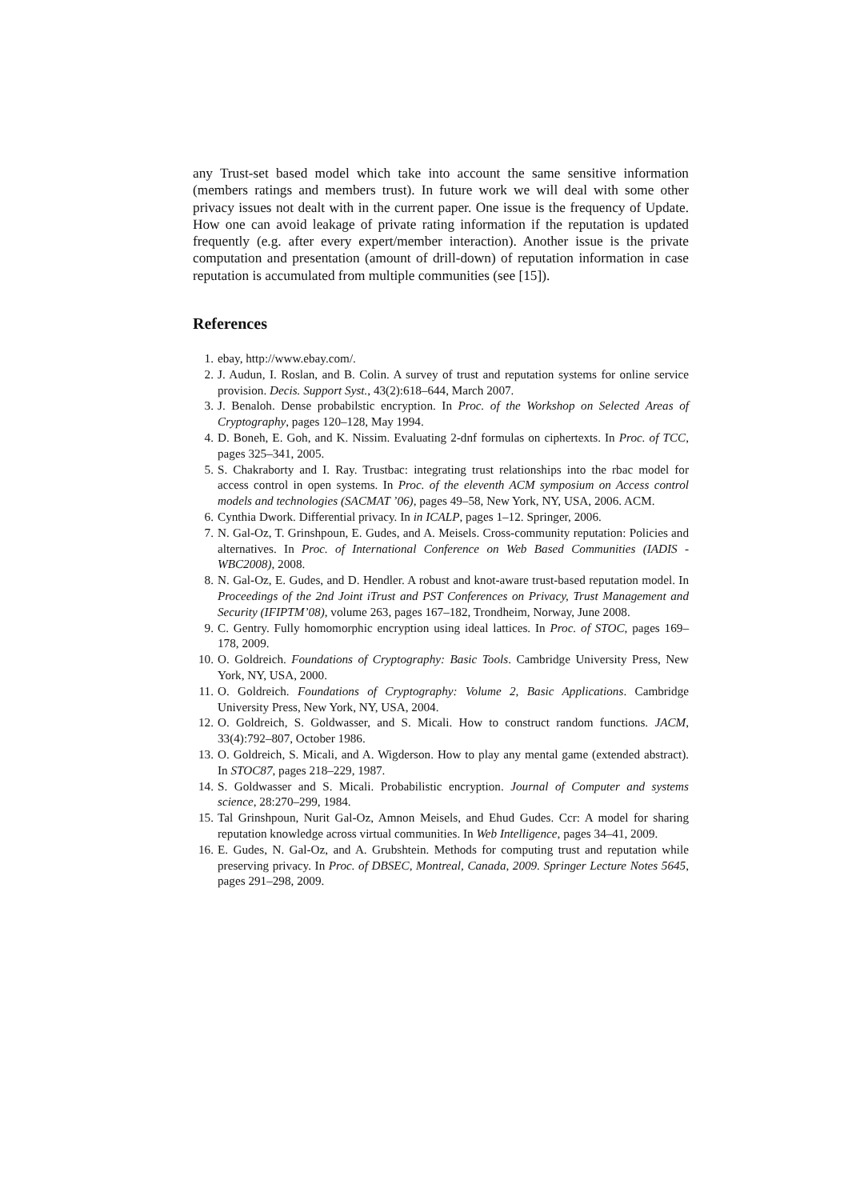any Trust-set based model which take into account the same sensitive information (members ratings and members trust). In future work we will deal with some other privacy issues not dealt with in the current paper. One issue is the frequency of Update. How one can avoid leakage of private rating information if the reputation is updated frequently (e.g. after every expert/member interaction). Another issue is the private computation and presentation (amount of drill-down) of reputation information in case reputation is accumulated from multiple communities (see [15]).
References
1. ebay, http://www.ebay.com/.
2. J. Audun, I. Roslan, and B. Colin. A survey of trust and reputation systems for online service provision. Decis. Support Syst., 43(2):618–644, March 2007.
3. J. Benaloh. Dense probabilstic encryption. In Proc. of the Workshop on Selected Areas of Cryptography, pages 120–128, May 1994.
4. D. Boneh, E. Goh, and K. Nissim. Evaluating 2-dnf formulas on ciphertexts. In Proc. of TCC, pages 325–341, 2005.
5. S. Chakraborty and I. Ray. Trustbac: integrating trust relationships into the rbac model for access control in open systems. In Proc. of the eleventh ACM symposium on Access control models and technologies (SACMAT ’06), pages 49–58, New York, NY, USA, 2006. ACM.
6. Cynthia Dwork. Differential privacy. In in ICALP, pages 1–12. Springer, 2006.
7. N. Gal-Oz, T. Grinshpoun, E. Gudes, and A. Meisels. Cross-community reputation: Policies and alternatives. In Proc. of International Conference on Web Based Communities (IADIS - WBC2008), 2008.
8. N. Gal-Oz, E. Gudes, and D. Hendler. A robust and knot-aware trust-based reputation model. In Proceedings of the 2nd Joint iTrust and PST Conferences on Privacy, Trust Management and Security (IFIPTM’08), volume 263, pages 167–182, Trondheim, Norway, June 2008.
9. C. Gentry. Fully homomorphic encryption using ideal lattices. In Proc. of STOC, pages 169–178, 2009.
10. O. Goldreich. Foundations of Cryptography: Basic Tools. Cambridge University Press, New York, NY, USA, 2000.
11. O. Goldreich. Foundations of Cryptography: Volume 2, Basic Applications. Cambridge University Press, New York, NY, USA, 2004.
12. O. Goldreich, S. Goldwasser, and S. Micali. How to construct random functions. JACM, 33(4):792–807, October 1986.
13. O. Goldreich, S. Micali, and A. Wigderson. How to play any mental game (extended abstract). In STOC87, pages 218–229, 1987.
14. S. Goldwasser and S. Micali. Probabilistic encryption. Journal of Computer and systems science, 28:270–299, 1984.
15. Tal Grinshpoun, Nurit Gal-Oz, Amnon Meisels, and Ehud Gudes. Ccr: A model for sharing reputation knowledge across virtual communities. In Web Intelligence, pages 34–41, 2009.
16. E. Gudes, N. Gal-Oz, and A. Grubshtein. Methods for computing trust and reputation while preserving privacy. In Proc. of DBSEC, Montreal, Canada, 2009. Springer Lecture Notes 5645, pages 291–298, 2009.